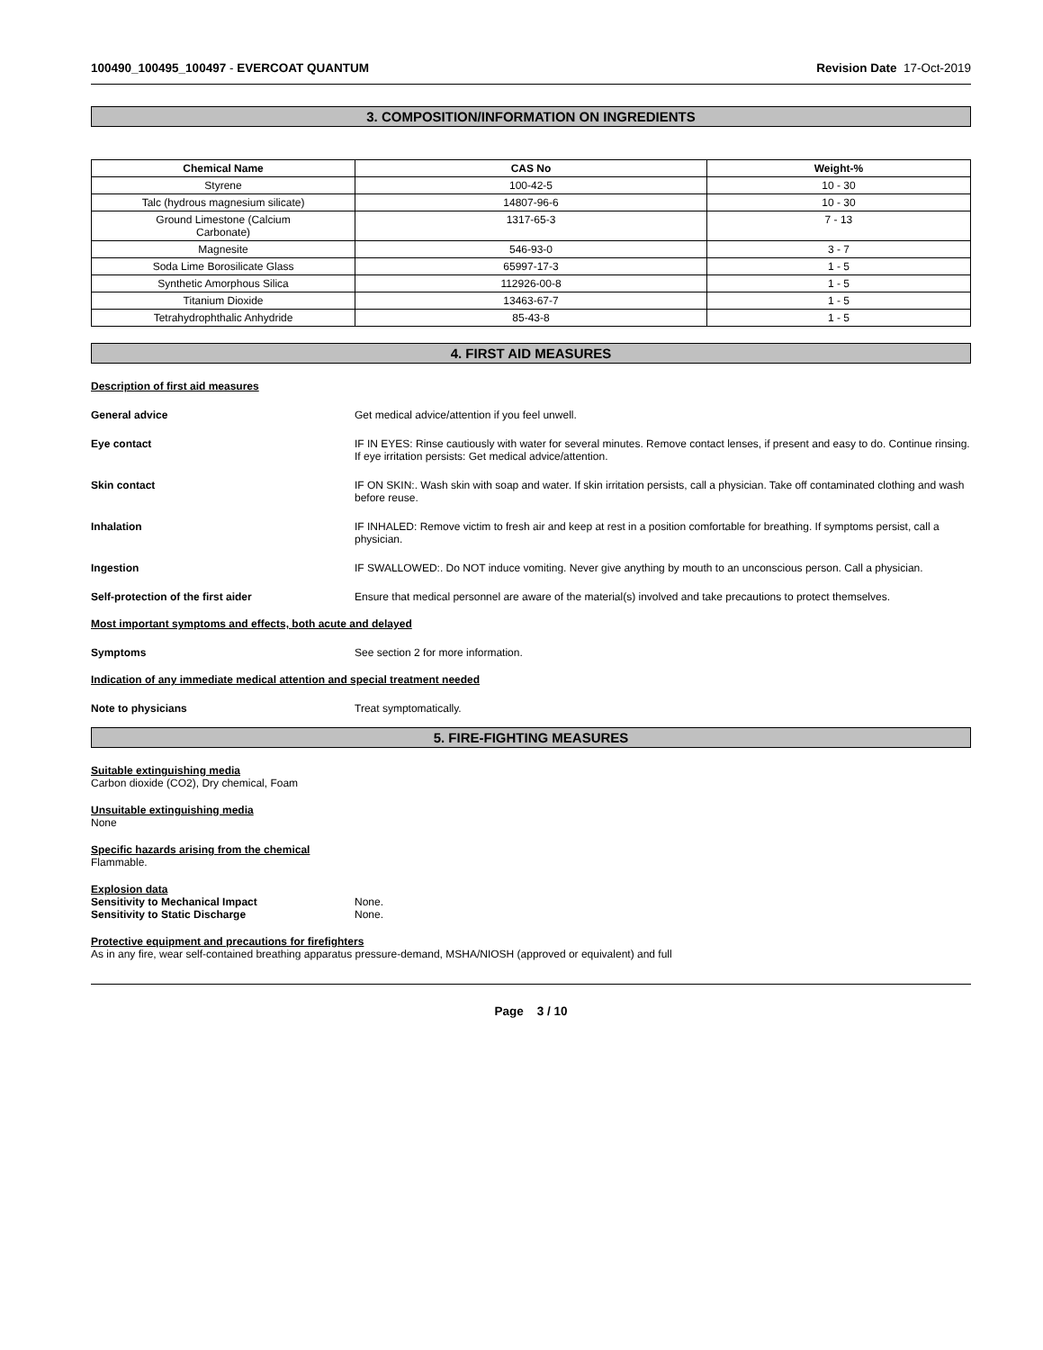100490_100495_100497 - EVERCOAT QUANTUM Revision Date 17-Oct-2019
3. COMPOSITION/INFORMATION ON INGREDIENTS
| Chemical Name | CAS No | Weight-% |
| --- | --- | --- |
| Styrene | 100-42-5 | 10 - 30 |
| Talc (hydrous magnesium silicate) | 14807-96-6 | 10 - 30 |
| Ground Limestone (Calcium Carbonate) | 1317-65-3 | 7 - 13 |
| Magnesite | 546-93-0 | 3 - 7 |
| Soda Lime Borosilicate Glass | 65997-17-3 | 1 - 5 |
| Synthetic Amorphous Silica | 112926-00-8 | 1 - 5 |
| Titanium Dioxide | 13463-67-7 | 1 - 5 |
| Tetrahydrophthalic Anhydride | 85-43-8 | 1 - 5 |
4. FIRST AID MEASURES
Description of first aid measures
General advice Get medical advice/attention if you feel unwell.
Eye contact IF IN EYES: Rinse cautiously with water for several minutes. Remove contact lenses, if present and easy to do. Continue rinsing. If eye irritation persists: Get medical advice/attention.
Skin contact IF ON SKIN:. Wash skin with soap and water. If skin irritation persists, call a physician. Take off contaminated clothing and wash before reuse.
Inhalation IF INHALED: Remove victim to fresh air and keep at rest in a position comfortable for breathing. If symptoms persist, call a physician.
Ingestion IF SWALLOWED:. Do NOT induce vomiting. Never give anything by mouth to an unconscious person. Call a physician.
Self-protection of the first aider Ensure that medical personnel are aware of the material(s) involved and take precautions to protect themselves.
Most important symptoms and effects, both acute and delayed
Symptoms See section 2 for more information.
Indication of any immediate medical attention and special treatment needed
Note to physicians Treat symptomatically.
5. FIRE-FIGHTING MEASURES
Suitable extinguishing media
Carbon dioxide (CO2), Dry chemical, Foam
Unsuitable extinguishing media
None
Specific hazards arising from the chemical
Flammable.
Explosion data
Sensitivity to Mechanical Impact None.
Sensitivity to Static Discharge None.
Protective equipment and precautions for firefighters
As in any fire, wear self-contained breathing apparatus pressure-demand, MSHA/NIOSH (approved or equivalent) and full
Page 3 / 10